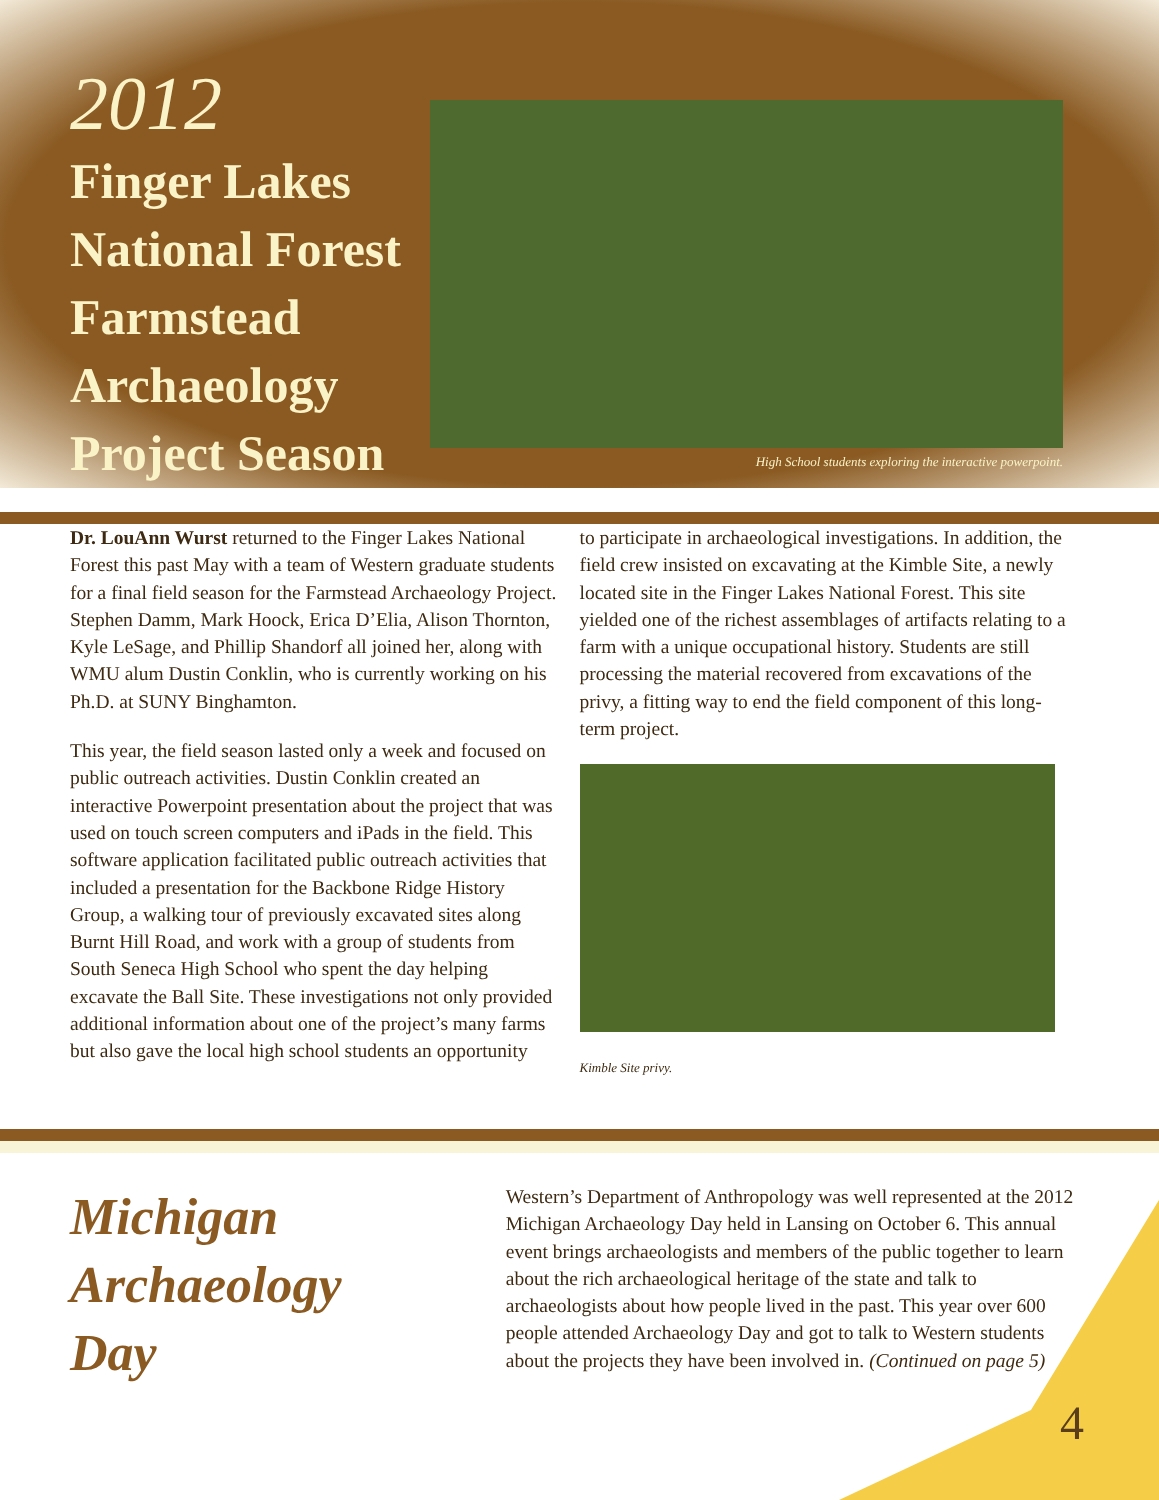2012
Finger Lakes National Forest Farmstead Archaeology Project Season
High School students exploring the interactive powerpoint.
Dr. LouAnn Wurst returned to the Finger Lakes National Forest this past May with a team of Western graduate students for a final field season for the Farmstead Archaeology Project. Stephen Damm, Mark Hoock, Erica D’Elia, Alison Thornton, Kyle LeSage, and Phillip Shandorf all joined her, along with WMU alum Dustin Conklin, who is currently working on his Ph.D. at SUNY Binghamton.
This year, the field season lasted only a week and focused on public outreach activities. Dustin Conklin created an interactive Powerpoint presentation about the project that was used on touch screen computers and iPads in the field. This software application facilitated public outreach activities that included a presentation for the Backbone Ridge History Group, a walking tour of previously excavated sites along Burnt Hill Road, and work with a group of students from South Seneca High School who spent the day helping excavate the Ball Site. These investigations not only provided additional information about one of the project’s many farms but also gave the local high school students an opportunity
to participate in archaeological investigations. In addition, the field crew insisted on excavating at the Kimble Site, a newly located site in the Finger Lakes National Forest. This site yielded one of the richest assemblages of artifacts relating to a farm with a unique occupational history. Students are still processing the material recovered from excavations of the privy, a fitting way to end the field component of this long-term project.
Kimble Site privy.
Michigan Archaeology Day
Western’s Department of Anthropology was well represented at the 2012 Michigan Archaeology Day held in Lansing on October 6. This annual event brings archaeologists and members of the public together to learn about the rich archaeological heritage of the state and talk to archaeologists about how people lived in the past. This year over 600 people attended Archaeology Day and got to talk to Western students about the projects they have been involved in. (Continued on page 5)
4